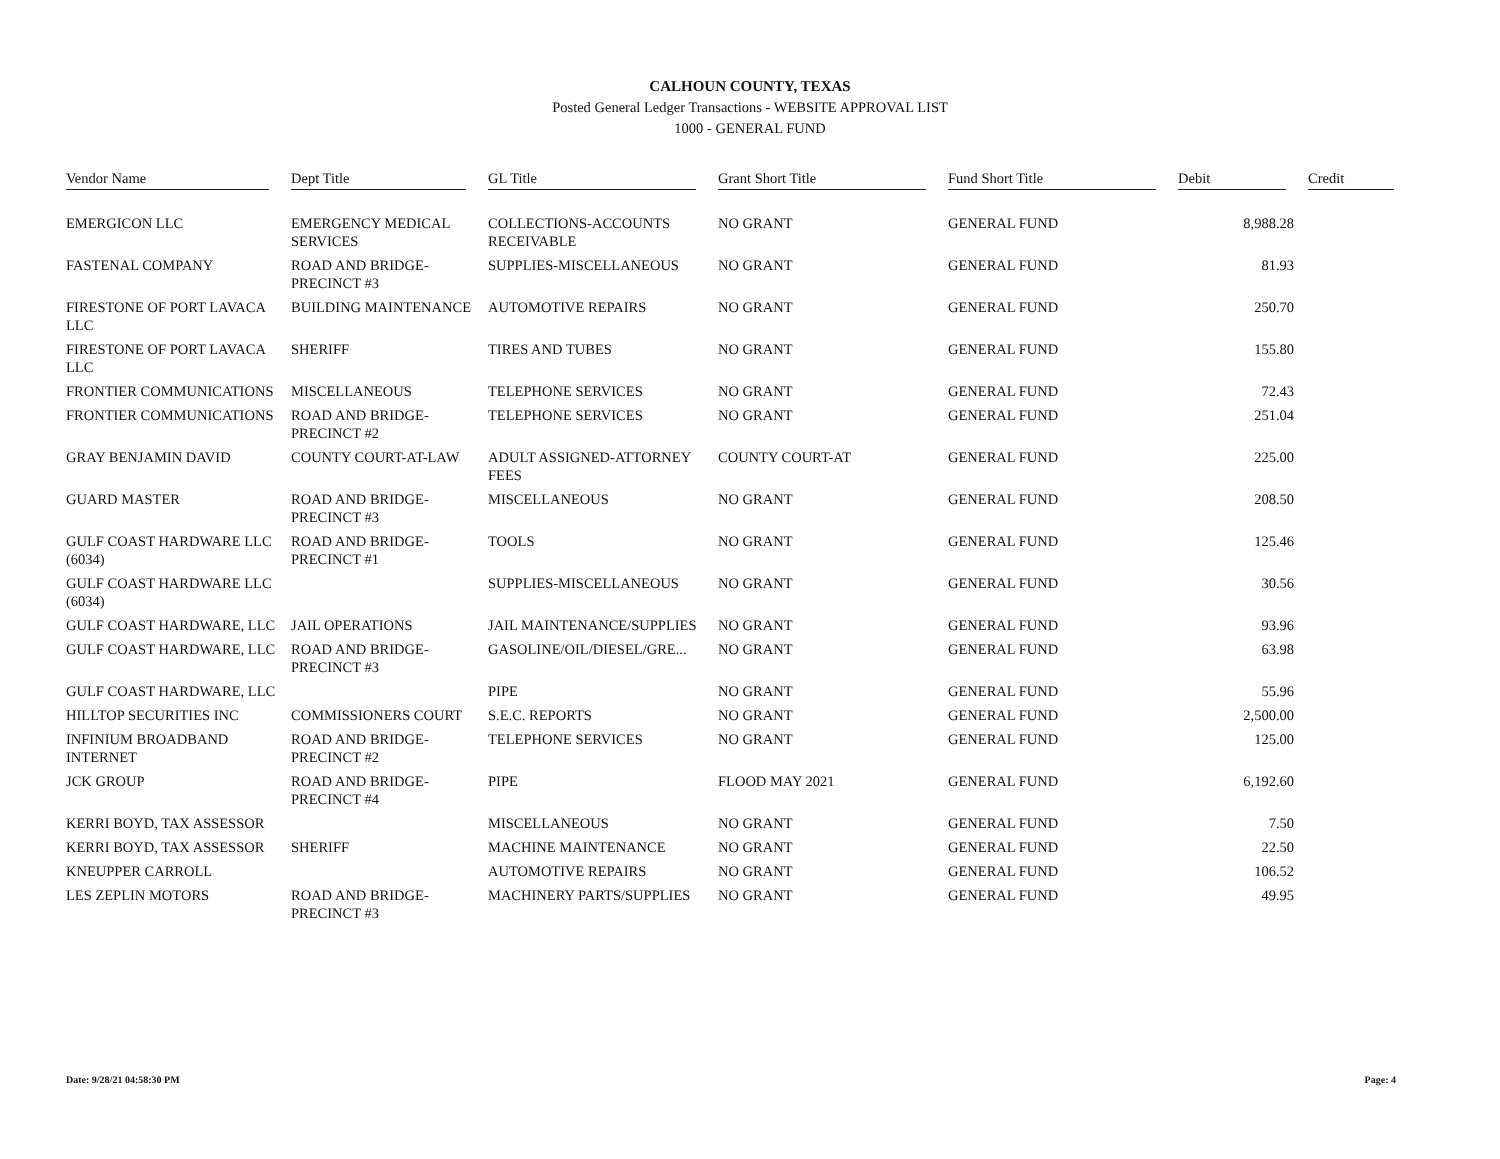CALHOUN COUNTY, TEXAS
Posted General Ledger Transactions - WEBSITE APPROVAL LIST
1000 - GENERAL FUND
| Vendor Name | Dept Title | GL Title | Grant Short Title | Fund Short Title | Debit | Credit |
| --- | --- | --- | --- | --- | --- | --- |
| EMERGICON LLC | EMERGENCY MEDICAL SERVICES | COLLECTIONS-ACCOUNTS RECEIVABLE | NO GRANT | GENERAL FUND | 8,988.28 | |
| FASTENAL COMPANY | ROAD AND BRIDGE-PRECINCT #3 | SUPPLIES-MISCELLANEOUS | NO GRANT | GENERAL FUND | 81.93 | |
| FIRESTONE OF PORT LAVACA LLC | BUILDING MAINTENANCE | AUTOMOTIVE REPAIRS | NO GRANT | GENERAL FUND | 250.70 | |
| FIRESTONE OF PORT LAVACA LLC | SHERIFF | TIRES AND TUBES | NO GRANT | GENERAL FUND | 155.80 | |
| FRONTIER COMMUNICATIONS | MISCELLANEOUS | TELEPHONE SERVICES | NO GRANT | GENERAL FUND | 72.43 | |
| FRONTIER COMMUNICATIONS | ROAD AND BRIDGE-PRECINCT #2 | TELEPHONE SERVICES | NO GRANT | GENERAL FUND | 251.04 | |
| GRAY BENJAMIN DAVID | COUNTY COURT-AT-LAW | ADULT ASSIGNED-ATTORNEY FEES | COUNTY COURT-AT | GENERAL FUND | 225.00 | |
| GUARD MASTER | ROAD AND BRIDGE-PRECINCT #3 | MISCELLANEOUS | NO GRANT | GENERAL FUND | 208.50 | |
| GULF COAST HARDWARE LLC (6034) | ROAD AND BRIDGE-PRECINCT #1 | TOOLS | NO GRANT | GENERAL FUND | 125.46 | |
| GULF COAST HARDWARE LLC (6034) | | SUPPLIES-MISCELLANEOUS | NO GRANT | GENERAL FUND | 30.56 | |
| GULF COAST HARDWARE, LLC | JAIL OPERATIONS | JAIL MAINTENANCE/SUPPLIES | NO GRANT | GENERAL FUND | 93.96 | |
| GULF COAST HARDWARE, LLC | ROAD AND BRIDGE-PRECINCT #3 | GASOLINE/OIL/DIESEL/GRE... | NO GRANT | GENERAL FUND | 63.98 | |
| GULF COAST HARDWARE, LLC | | PIPE | NO GRANT | GENERAL FUND | 55.96 | |
| HILLTOP SECURITIES INC | COMMISSIONERS COURT | S.E.C. REPORTS | NO GRANT | GENERAL FUND | 2,500.00 | |
| INFINIUM BROADBAND INTERNET | ROAD AND BRIDGE-PRECINCT #2 | TELEPHONE SERVICES | NO GRANT | GENERAL FUND | 125.00 | |
| JCK GROUP | ROAD AND BRIDGE-PRECINCT #4 | PIPE | FLOOD MAY 2021 | GENERAL FUND | 6,192.60 | |
| KERRI BOYD, TAX ASSESSOR | | MISCELLANEOUS | NO GRANT | GENERAL FUND | 7.50 | |
| KERRI BOYD, TAX ASSESSOR | SHERIFF | MACHINE MAINTENANCE | NO GRANT | GENERAL FUND | 22.50 | |
| KNEUPPER CARROLL | | AUTOMOTIVE REPAIRS | NO GRANT | GENERAL FUND | 106.52 | |
| LES ZEPLIN MOTORS | ROAD AND BRIDGE-PRECINCT #3 | MACHINERY PARTS/SUPPLIES | NO GRANT | GENERAL FUND | 49.95 | |
Date: 9/28/21 04:58:30 PM Page: 4